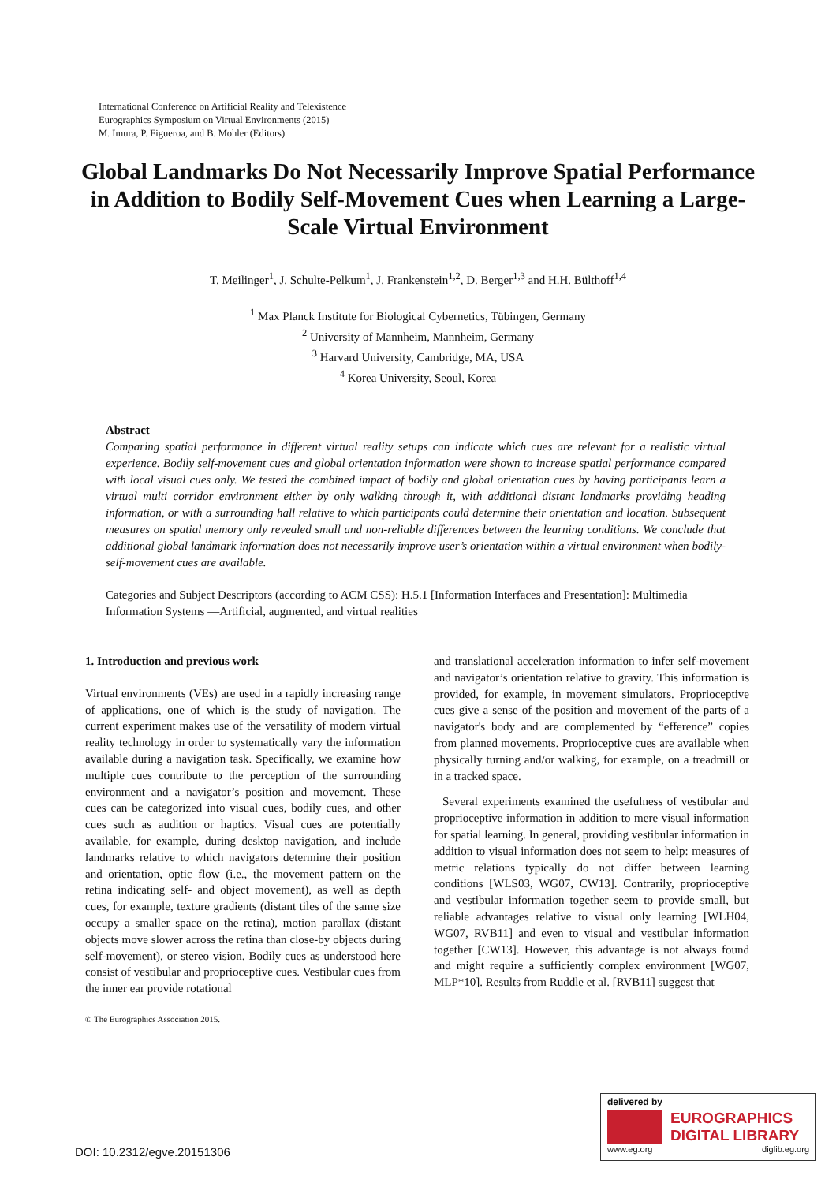International Conference on Artificial Reality and Telexistence
Eurographics Symposium on Virtual Environments (2015)
M. Imura, P. Figueroa, and B. Mohler (Editors)
Global Landmarks Do Not Necessarily Improve Spatial Performance in Addition to Bodily Self-Movement Cues when Learning a Large-Scale Virtual Environment
T. Meilinger<sup>1</sup>, J. Schulte-Pelkum<sup>1</sup>, J. Frankenstein<sup>1,2</sup>, D. Berger<sup>1,3</sup> and H.H. Bülthoff<sup>1,4</sup>
<sup>1</sup> Max Planck Institute for Biological Cybernetics, Tübingen, Germany
<sup>2</sup> University of Mannheim, Mannheim, Germany
<sup>3</sup> Harvard University, Cambridge, MA, USA
<sup>4</sup> Korea University, Seoul, Korea
Abstract
Comparing spatial performance in different virtual reality setups can indicate which cues are relevant for a realistic virtual experience. Bodily self-movement cues and global orientation information were shown to increase spatial performance compared with local visual cues only. We tested the combined impact of bodily and global orientation cues by having participants learn a virtual multi corridor environment either by only walking through it, with additional distant landmarks providing heading information, or with a surrounding hall relative to which participants could determine their orientation and location. Subsequent measures on spatial memory only revealed small and non-reliable differences between the learning conditions. We conclude that additional global landmark information does not necessarily improve user’s orientation within a virtual environment when bodily-self-movement cues are available.
Categories and Subject Descriptors (according to ACM CSS): H.5.1 [Information Interfaces and Presentation]: Multimedia Information Systems —Artificial, augmented, and virtual realities
1. Introduction and previous work
Virtual environments (VEs) are used in a rapidly increasing range of applications, one of which is the study of navigation. The current experiment makes use of the versatility of modern virtual reality technology in order to systematically vary the information available during a navigation task. Specifically, we examine how multiple cues contribute to the perception of the surrounding environment and a navigator’s position and movement. These cues can be categorized into visual cues, bodily cues, and other cues such as audition or haptics. Visual cues are potentially available, for example, during desktop navigation, and include landmarks relative to which navigators determine their position and orientation, optic flow (i.e., the movement pattern on the retina indicating self- and object movement), as well as depth cues, for example, texture gradients (distant tiles of the same size occupy a smaller space on the retina), motion parallax (distant objects move slower across the retina than close-by objects during self-movement), or stereo vision. Bodily cues as understood here consist of vestibular and proprioceptive cues. Vestibular cues from the inner ear provide rotational
© The Eurographics Association 2015.
and translational acceleration information to infer self-movement and navigator’s orientation relative to gravity. This information is provided, for example, in movement simulators. Proprioceptive cues give a sense of the position and movement of the parts of a navigator's body and are complemented by “efference” copies from planned movements. Proprioceptive cues are available when physically turning and/or walking, for example, on a treadmill or in a tracked space.
Several experiments examined the usefulness of vestibular and proprioceptive information in addition to mere visual information for spatial learning. In general, providing vestibular information in addition to visual information does not seem to help: measures of metric relations typically do not differ between learning conditions [WLS03, WG07, CW13]. Contrarily, proprioceptive and vestibular information together seem to provide small, but reliable advantages relative to visual only learning [WLH04, WG07, RVB11] and even to visual and vestibular information together [CW13]. However, this advantage is not always found and might require a sufficiently complex environment [WG07, MLP*10]. Results from Ruddle et al. [RVB11] suggest that
DOI: 10.2312/egve.20151306
delivered by
EUROGRAPHICS
DIGITAL LIBRARY
www.eg.org diglib.eg.org